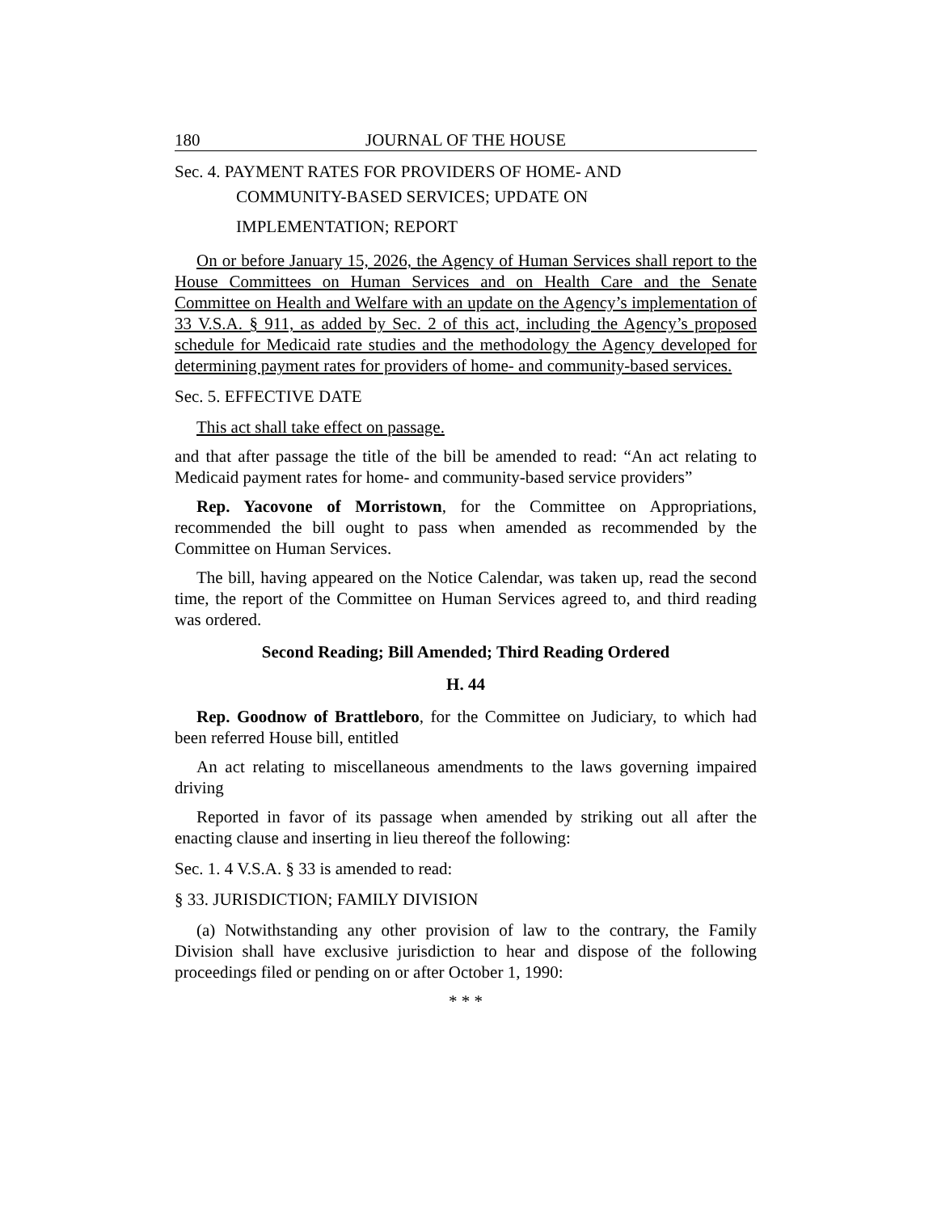180 JOURNAL OF THE HOUSE
Sec. 4. PAYMENT RATES FOR PROVIDERS OF HOME- AND
COMMUNITY-BASED SERVICES; UPDATE ON
IMPLEMENTATION; REPORT
On or before January 15, 2026, the Agency of Human Services shall report to the House Committees on Human Services and on Health Care and the Senate Committee on Health and Welfare with an update on the Agency’s implementation of 33 V.S.A. § 911, as added by Sec. 2 of this act, including the Agency’s proposed schedule for Medicaid rate studies and the methodology the Agency developed for determining payment rates for providers of home- and community-based services.
Sec. 5. EFFECTIVE DATE
This act shall take effect on passage.
and that after passage the title of the bill be amended to read: “An act relating to Medicaid payment rates for home- and community-based service providers”
Rep. Yacovone of Morristown, for the Committee on Appropriations, recommended the bill ought to pass when amended as recommended by the Committee on Human Services.
The bill, having appeared on the Notice Calendar, was taken up, read the second time, the report of the Committee on Human Services agreed to, and third reading was ordered.
Second Reading; Bill Amended; Third Reading Ordered
H. 44
Rep. Goodnow of Brattleboro, for the Committee on Judiciary, to which had been referred House bill, entitled
An act relating to miscellaneous amendments to the laws governing impaired driving
Reported in favor of its passage when amended by striking out all after the enacting clause and inserting in lieu thereof the following:
Sec. 1. 4 V.S.A. § 33 is amended to read:
§ 33. JURISDICTION; FAMILY DIVISION
(a) Notwithstanding any other provision of law to the contrary, the Family Division shall have exclusive jurisdiction to hear and dispose of the following proceedings filed or pending on or after October 1, 1990:
* * *